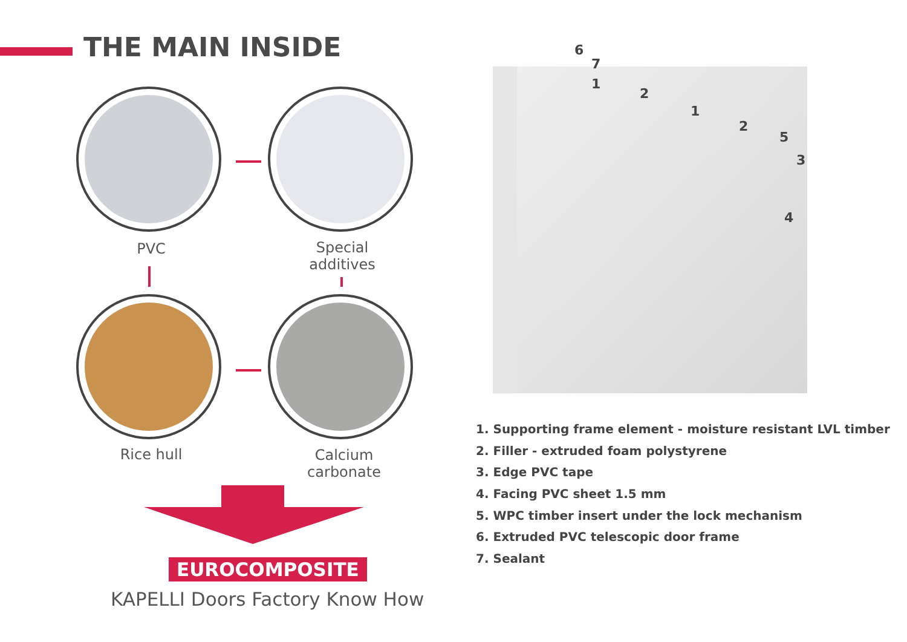THE MAIN INSIDE
PVC
Special
additives
Rice hull
Calcium
carbonate
EUROCOMPOSITE
KAPELLI Doors Factory Know How
6
7
1
2
1
2
5
3
4
1. Supporting frame element - moisture resistant LVL timber
2. Filler - extruded foam polystyrene
3. Edge PVC tape
4. Facing PVC sheet 1.5 mm
5. WPC timber insert under the lock mechanism
6. Extruded PVC telescopic door frame
7. Sealant